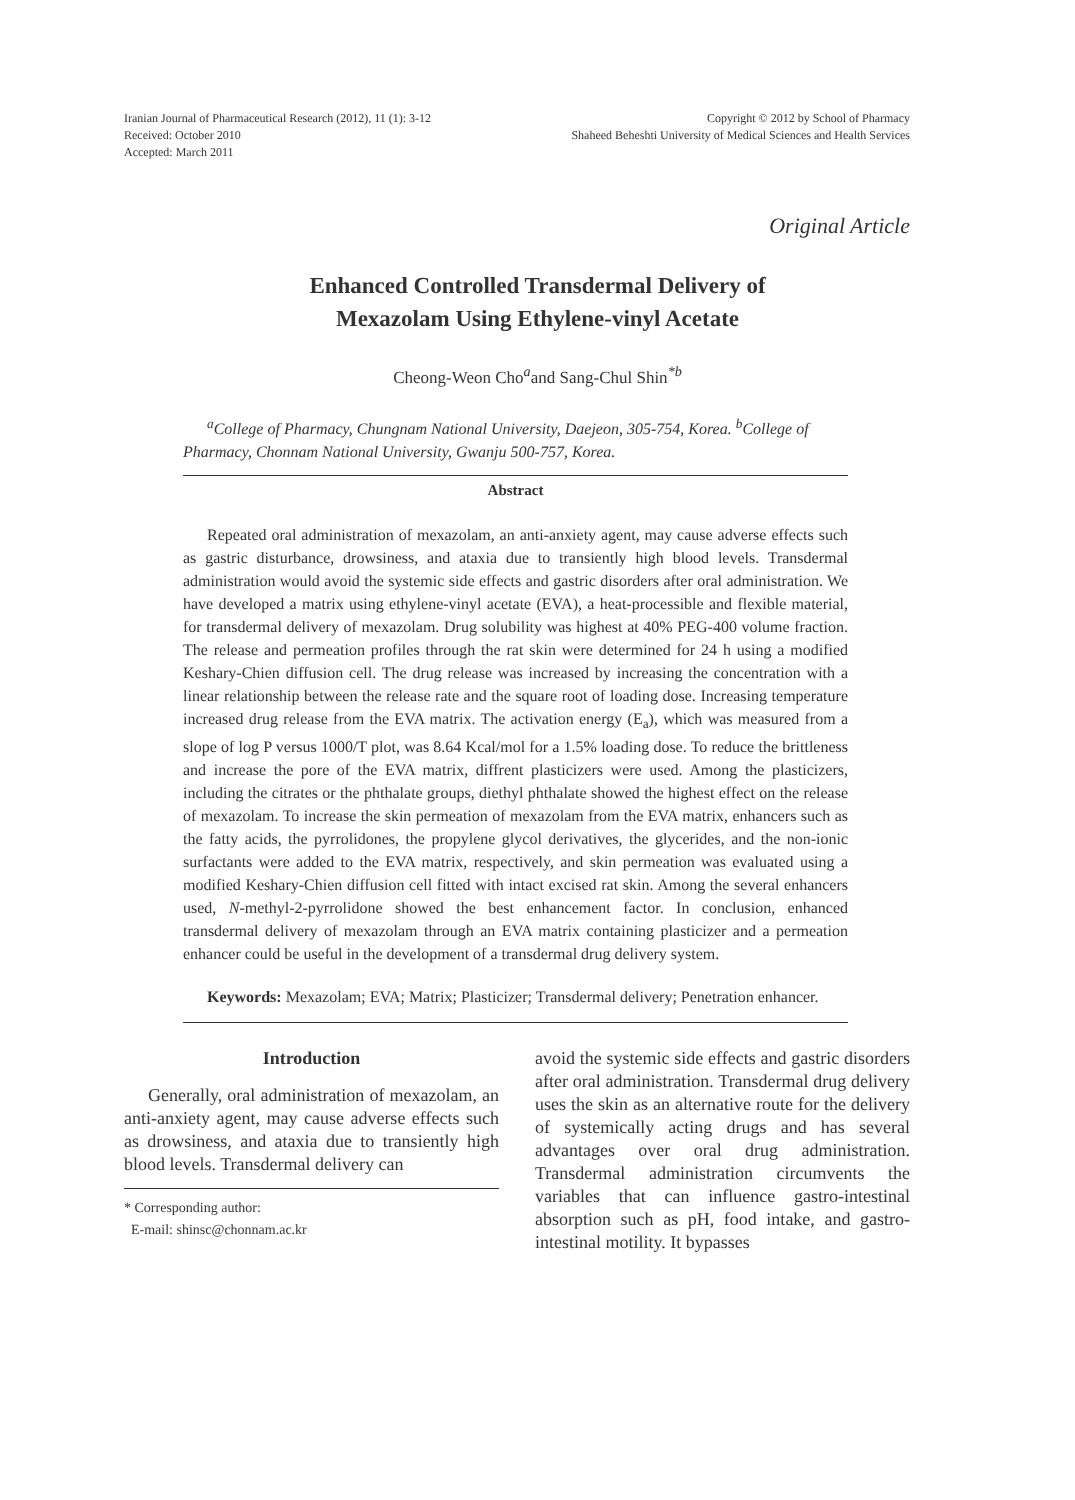Iranian Journal of Pharmaceutical Research (2012), 11 (1): 3-12
Received: October 2010
Accepted: March 2011
Copyright © 2012 by School of Pharmacy
Shaheed Beheshti University of Medical Sciences and Health Services
Original Article
Enhanced Controlled Transdermal Delivery of
Mexazolam Using Ethylene-vinyl Acetate
Cheong-Weon Cho<sup>a</sup>and Sang-Chul Shin<sup>*b</sup>
<sup>a</sup> College of Pharmacy, Chungnam National University, Daejeon, 305-754, Korea. <sup>b</sup>College of Pharmacy, Chonnam National University, Gwanju 500-757, Korea.
Abstract
Repeated oral administration of mexazolam, an anti-anxiety agent, may cause adverse effects such as gastric disturbance, drowsiness, and ataxia due to transiently high blood levels. Transdermal administration would avoid the systemic side effects and gastric disorders after oral administration. We have developed a matrix using ethylene-vinyl acetate (EVA), a heat-processible and flexible material, for transdermal delivery of mexazolam. Drug solubility was highest at 40% PEG-400 volume fraction. The release and permeation profiles through the rat skin were determined for 24 h using a modified Keshary-Chien diffusion cell. The drug release was increased by increasing the concentration with a linear relationship between the release rate and the square root of loading dose. Increasing temperature increased drug release from the EVA matrix. The activation energy (E<sub>a</sub>), which was measured from a slope of log P versus 1000/T plot, was 8.64 Kcal/mol for a 1.5% loading dose. To reduce the brittleness and increase the pore of the EVA matrix, diffrent plasticizers were used. Among the plasticizers, including the citrates or the phthalate groups, diethyl phthalate showed the highest effect on the release of mexazolam. To increase the skin permeation of mexazolam from the EVA matrix, enhancers such as the fatty acids, the pyrrolidones, the propylene glycol derivatives, the glycerides, and the non-ionic surfactants were added to the EVA matrix, respectively, and skin permeation was evaluated using a modified Keshary-Chien diffusion cell fitted with intact excised rat skin. Among the several enhancers used, N-methyl-2-pyrrolidone showed the best enhancement factor. In conclusion, enhanced transdermal delivery of mexazolam through an EVA matrix containing plasticizer and a permeation enhancer could be useful in the development of a transdermal drug delivery system.
Keywords: Mexazolam; EVA; Matrix; Plasticizer; Transdermal delivery; Penetration enhancer.
Introduction
Generally, oral administration of mexazolam, an anti-anxiety agent, may cause adverse effects such as drowsiness, and ataxia due to transiently high blood levels. Transdermal delivery can
* Corresponding author:
E-mail: shinsc@chonnam.ac.kr
avoid the systemic side effects and gastric disorders after oral administration. Transdermal drug delivery uses the skin as an alternative route for the delivery of systemically acting drugs and has several advantages over oral drug administration. Transdermal administration circumvents the variables that can influence gastro-intestinal absorption such as pH, food intake, and gastro-intestinal motility. It bypasses